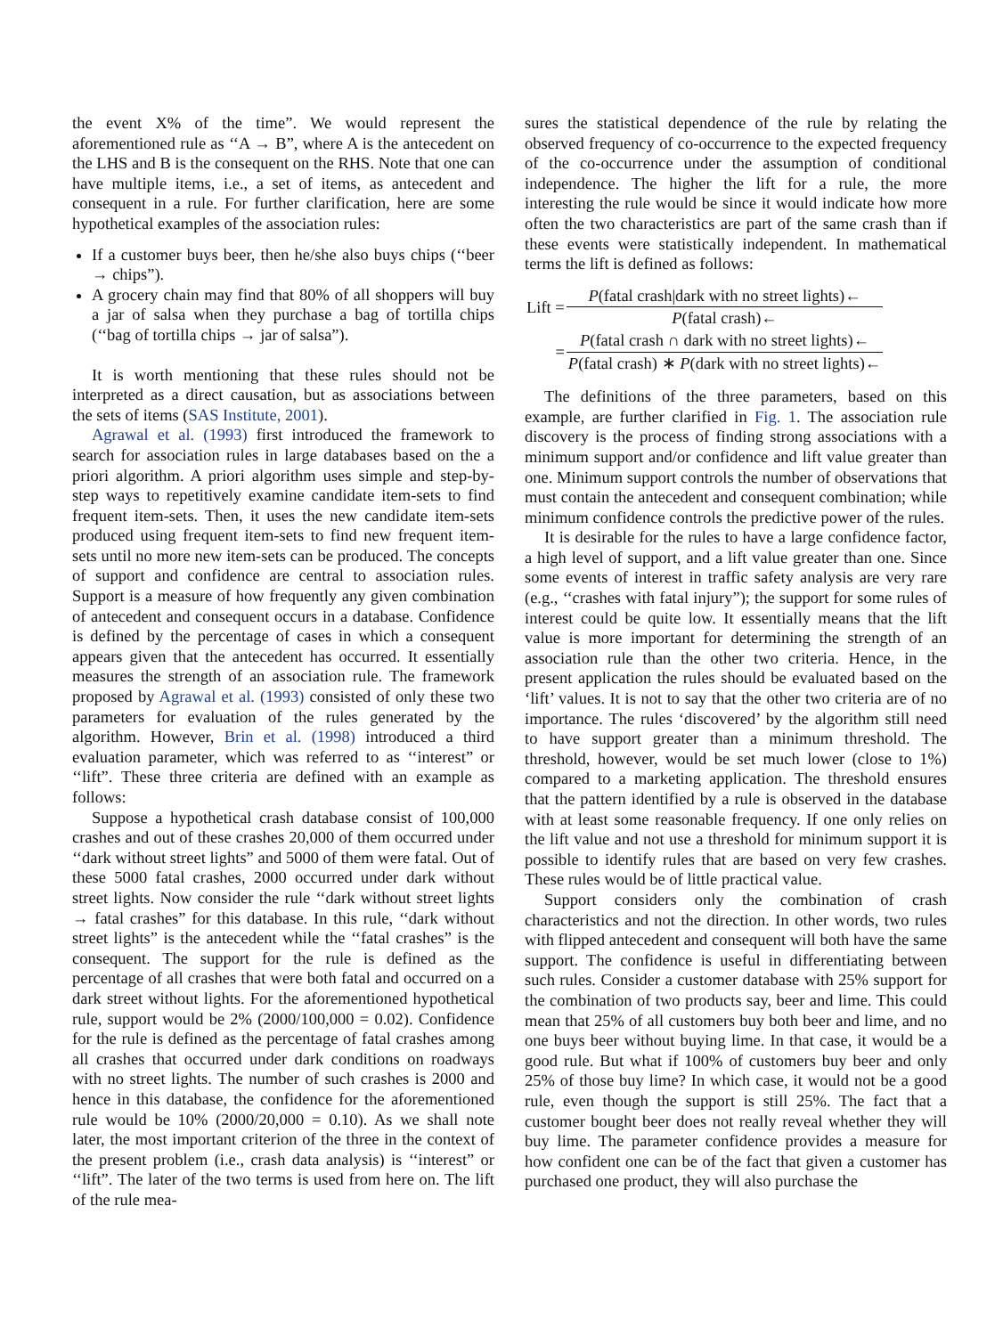the event X% of the time”. We would represent the aforementioned rule as ‘‘A → B”, where A is the antecedent on the LHS and B is the consequent on the RHS. Note that one can have multiple items, i.e., a set of items, as antecedent and consequent in a rule. For further clarification, here are some hypothetical examples of the association rules:
If a customer buys beer, then he/she also buys chips (‘‘beer → chips”).
A grocery chain may find that 80% of all shoppers will buy a jar of salsa when they purchase a bag of tortilla chips (‘‘bag of tortilla chips → jar of salsa”).
It is worth mentioning that these rules should not be interpreted as a direct causation, but as associations between the sets of items (SAS Institute, 2001).
Agrawal et al. (1993) first introduced the framework to search for association rules in large databases based on the a priori algorithm. A priori algorithm uses simple and step-by-step ways to repetitively examine candidate item-sets to find frequent item-sets. Then, it uses the new candidate item-sets produced using frequent item-sets to find new frequent item-sets until no more new item-sets can be produced. The concepts of support and confidence are central to association rules. Support is a measure of how frequently any given combination of antecedent and consequent occurs in a database. Confidence is defined by the percentage of cases in which a consequent appears given that the antecedent has occurred. It essentially measures the strength of an association rule. The framework proposed by Agrawal et al. (1993) consisted of only these two parameters for evaluation of the rules generated by the algorithm. However, Brin et al. (1998) introduced a third evaluation parameter, which was referred to as ‘‘interest” or ‘‘lift”. These three criteria are defined with an example as follows:
Suppose a hypothetical crash database consist of 100,000 crashes and out of these crashes 20,000 of them occurred under ‘‘dark without street lights” and 5000 of them were fatal. Out of these 5000 fatal crashes, 2000 occurred under dark without street lights. Now consider the rule ‘‘dark without street lights → fatal crashes” for this database. In this rule, ‘‘dark without street lights” is the antecedent while the ‘‘fatal crashes” is the consequent. The support for the rule is defined as the percentage of all crashes that were both fatal and occurred on a dark street without lights. For the aforementioned hypothetical rule, support would be 2% (2000/100,000 = 0.02). Confidence for the rule is defined as the percentage of fatal crashes among all crashes that occurred under dark conditions on roadways with no street lights. The number of such crashes is 2000 and hence in this database, the confidence for the aforementioned rule would be 10% (2000/20,000 = 0.10). As we shall note later, the most important criterion of the three in the context of the present problem (i.e., crash data analysis) is ‘‘interest” or ‘‘lift”. The later of the two terms is used from here on. The lift of the rule mea-
sures the statistical dependence of the rule by relating the observed frequency of co-occurrence to the expected frequency of the co-occurrence under the assumption of conditional independence. The higher the lift for a rule, the more interesting the rule would be since it would indicate how more often the two characteristics are part of the same crash than if these events were statistically independent. In mathematical terms the lift is defined as follows:
| Lift = | P (fatal crash/dark with no street lights)← |
| | P (fatal crash)← |
| = | P (fatal crash ∩ dark with no street lights)← |
| | P (fatal crash) ∗ P (dark with no street lights)← |
The definitions of the three parameters, based on this example, are further clarified in Fig. 1. The association rule discovery is the process of finding strong associations with a minimum support and/or confidence and lift value greater than one. Minimum support controls the number of observations that must contain the antecedent and consequent combination; while minimum confidence controls the predictive power of the rules.
It is desirable for the rules to have a large confidence factor, a high level of support, and a lift value greater than one. Since some events of interest in traffic safety analysis are very rare (e.g., ‘‘crashes with fatal injury”); the support for some rules of interest could be quite low. It essentially means that the lift value is more important for determining the strength of an association rule than the other two criteria. Hence, in the present application the rules should be evaluated based on the ‘lift’ values. It is not to say that the other two criteria are of no importance. The rules ‘discovered’ by the algorithm still need to have support greater than a minimum threshold. The threshold, however, would be set much lower (close to 1%) compared to a marketing application. The threshold ensures that the pattern identified by a rule is observed in the database with at least some reasonable frequency. If one only relies on the lift value and not use a threshold for minimum support it is possible to identify rules that are based on very few crashes. These rules would be of little practical value.
Support considers only the combination of crash characteristics and not the direction. In other words, two rules with flipped antecedent and consequent will both have the same support. The confidence is useful in differentiating between such rules. Consider a customer database with 25% support for the combination of two products say, beer and lime. This could mean that 25% of all customers buy both beer and lime, and no one buys beer without buying lime. In that case, it would be a good rule. But what if 100% of customers buy beer and only 25% of those buy lime? In which case, it would not be a good rule, even though the support is still 25%. The fact that a customer bought beer does not really reveal whether they will buy lime. The parameter confidence provides a measure for how confident one can be of the fact that given a customer has purchased one product, they will also purchase the